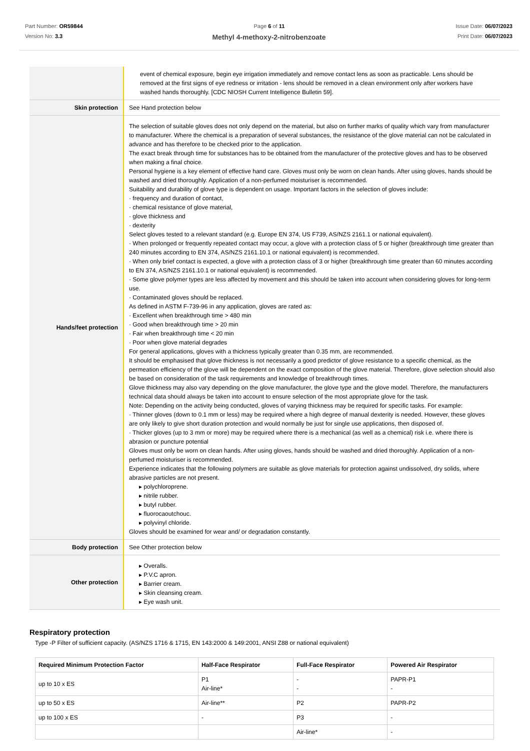Part Number: OR59844
Version No: 3.3
Page 6 of 11 Issue Date: 06/07/2023
Print Date: 06/07/2023
Methyl 4-methoxy-2-nitrobenzoate
| | event of chemical exposure, begin eye irrigation immediately and remove contact lens as soon as practicable. Lens should be removed at the first signs of eye redness or irritation - lens should be removed in a clean environment only after workers have washed hands thoroughly. [CDC NIOSH Current Intelligence Bulletin 59]. |
| Skin protection | See Hand protection below |
| Hands/feet protection | The selection of suitable gloves does not only depend on the material, but also on further marks of quality which vary from manufacturer to manufacturer. Where the chemical is a preparation of several substances, the resistance of the glove material can not be calculated in advance and has therefore to be checked prior to the application. The exact break through time for substances has to be obtained from the manufacturer of the protective gloves and has to be observed when making a final choice. Personal hygiene is a key element of effective hand care. Gloves must only be worn on clean hands. After using gloves, hands should be washed and dried thoroughly. Application of a non-perfumed moisturiser is recommended. Suitability and durability of glove type is dependent on usage. Important factors in the selection of gloves include: · frequency and duration of contact, · chemical resistance of glove material, · glove thickness and · dexterity Select gloves tested to a relevant standard (e.g. Europe EN 374, US F739, AS/NZS 2161.1 or national equivalent). · When prolonged or frequently repeated contact may occur, a glove with a protection class of 5 or higher (breakthrough time greater than 240 minutes according to EN 374, AS/NZS 2161.10.1 or national equivalent) is recommended. · When only brief contact is expected, a glove with a protection class of 3 or higher (breakthrough time greater than 60 minutes according to EN 374, AS/NZS 2161.10.1 or national equivalent) is recommended. · Some glove polymer types are less affected by movement and this should be taken into account when considering gloves for long-term use. · Contaminated gloves should be replaced. As defined in ASTM F-739-96 in any application, gloves are rated as: · Excellent when breakthrough time > 480 min · Good when breakthrough time > 20 min · Fair when breakthrough time < 20 min · Poor when glove material degrades For general applications, gloves with a thickness typically greater than 0.35 mm, are recommended. It should be emphasised that glove thickness is not necessarily a good predictor of glove resistance to a specific chemical, as the permeation efficiency of the glove will be dependent on the exact composition of the glove material. Therefore, glove selection should also be based on consideration of the task requirements and knowledge of breakthrough times. Glove thickness may also vary depending on the glove manufacturer, the glove type and the glove model. Therefore, the manufacturers technical data should always be taken into account to ensure selection of the most appropriate glove for the task. Note: Depending on the activity being conducted, gloves of varying thickness may be required for specific tasks. For example: · Thinner gloves (down to 0.1 mm or less) may be required where a high degree of manual dexterity is needed. However, these gloves are only likely to give short duration protection and would normally be just for single use applications, then disposed of. · Thicker gloves (up to 3 mm or more) may be required where there is a mechanical (as well as a chemical) risk i.e. where there is abrasion or puncture potential Gloves must only be worn on clean hands. After using gloves, hands should be washed and dried thoroughly. Application of a non-perfumed moisturiser is recommended. Experience indicates that the following polymers are suitable as glove materials for protection against undissolved, dry solids, where abrasive particles are not present. ▸ polychloroprene. ▸ nitrile rubber. ▸ butyl rubber. ▸ fluorocaoutchouc. ▸ polyvinyl chloride. Gloves should be examined for wear and/ or degradation constantly. |
| Body protection | See Other protection below |
| Other protection | ▸ Overalls. ▸ P.V.C apron. ▸ Barrier cream. ▸ Skin cleansing cream. ▸ Eye wash unit. |
Respiratory protection
Type -P Filter of sufficient capacity. (AS/NZS 1716 & 1715, EN 143:2000 & 149:2001, ANSI Z88 or national equivalent)
| Required Minimum Protection Factor | Half-Face Respirator | Full-Face Respirator | Powered Air Respirator |
| --- | --- | --- | --- |
| up to 10 x ES | P1 Air-line* | - - | PAPR-P1 - |
| up to 50 x ES | Air-line** | P2 | PAPR-P2 |
| up to 100 x ES | - | P3 | - |
| | | Air-line* | - |